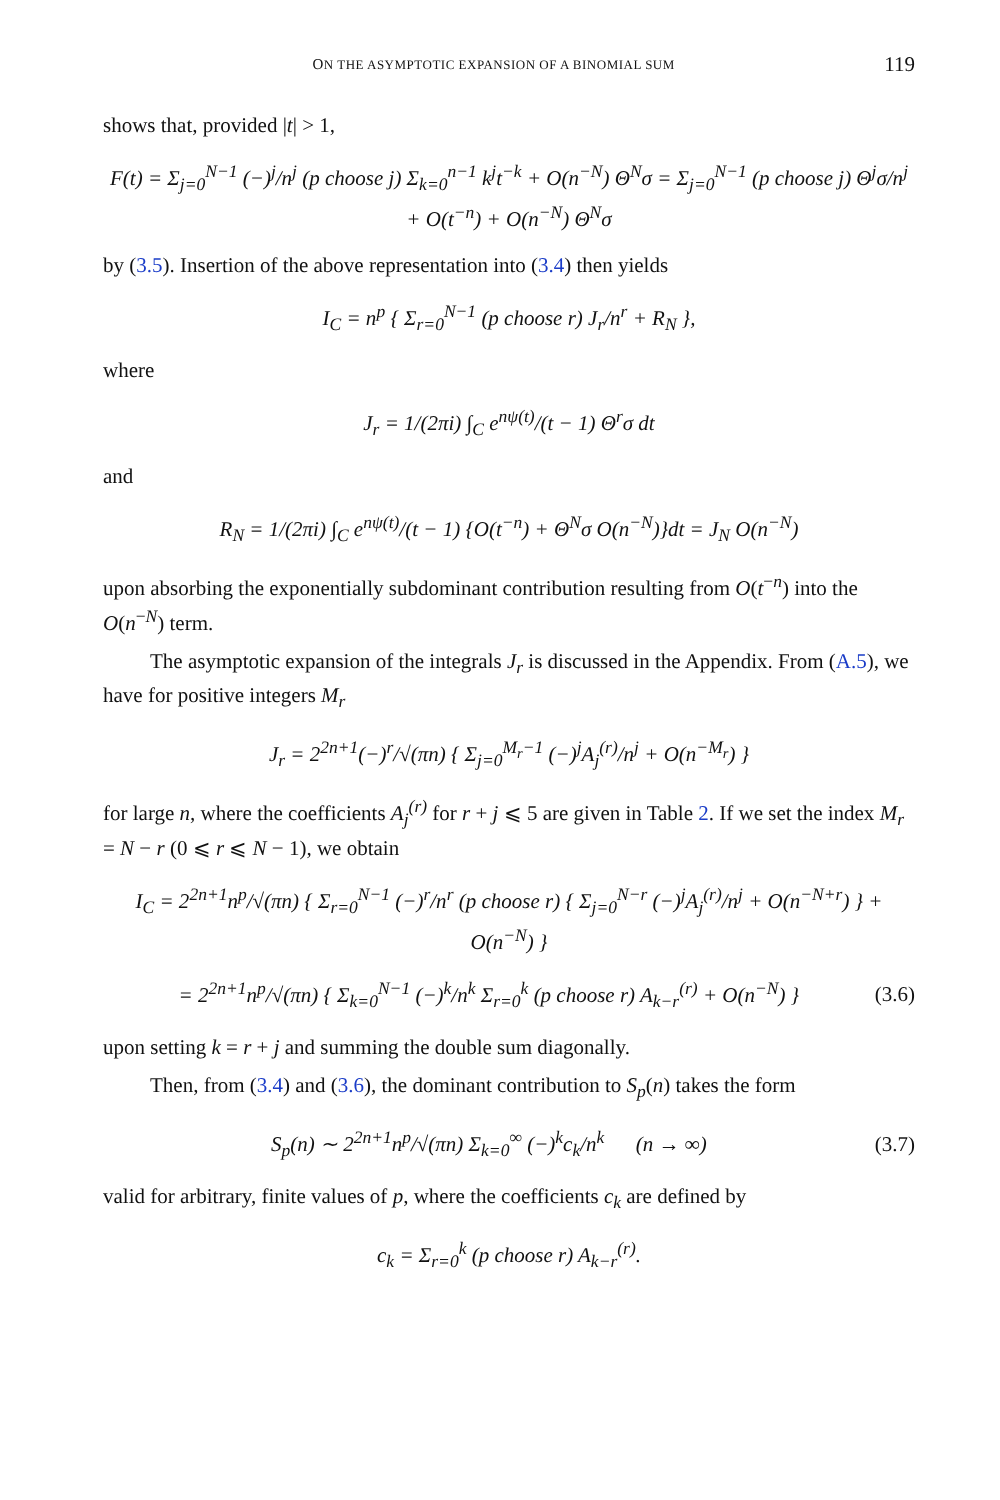ON THE ASYMPTOTIC EXPANSION OF A BINOMIAL SUM 119
shows that, provided |t| > 1,
F(t) = Σ<sub>j=0</sub><sup>N−1</sup> (−)<sup>j</sup>/n<sup>j</sup> (p choose j) Σ<sub>k=0</sub><sup>n−1</sup> k<sup>j</sup>t<sup>−k</sup> + O(n<sup>−N</sup>) Θ<sup>N</sup>σ = Σ<sub>j=0</sub><sup>N−1</sup> (p choose j) Θ<sup>j</sup>σ/n<sup>j</sup> + O(t<sup>−n</sup>) + O(n<sup>−N</sup>) Θ<sup>N</sup>σ
by (3.5). Insertion of the above representation into (3.4) then yields
I<sub>C</sub> = n<sup>p</sup> { Σ<sub>r=0</sub><sup>N−1</sup> (p choose r) J<sub>r</sub>/n<sup>r</sup> + R<sub>N</sub> },
where
J<sub>r</sub> = 1/(2πi) ∫<sub>C</sub> e<sup>nψ(t)</sup>/(t − 1) Θ<sup>r</sup>σ dt
and
R<sub>N</sub> = 1/(2πi) ∫<sub>C</sub> e<sup>nψ(t)</sup>/(t − 1) {O(t<sup>−n</sup>) + Θ<sup>N</sup>σ O(n<sup>−N</sup>)}dt = J<sub>N</sub> O(n<sup>−N</sup>)
upon absorbing the exponentially subdominant contribution resulting from O(t<sup>−n</sup>) into the O(n<sup>−N</sup>) term.
The asymptotic expansion of the integrals J<sub>r</sub> is discussed in the Appendix. From (A.5), we have for positive integers M<sub>r</sub>
J<sub>r</sub> = 2<sup>2n+1</sup>(−)<sup>r</sup>/√(πn) { Σ<sub>j=0</sub><sup>M<sub>r</sub>−1</sup> (−)<sup>j</sup>A<sub>j</sub><sup>(r)</sup>/n<sup>j</sup> + O(n<sup>−M<sub>r</sub></sup>) }
for large n, where the coefficients A<sub>j</sub><sup>(r)</sup> for r + j ⩽ 5 are given in Table 2. If we set the index M<sub>r</sub> = N − r (0 ⩽ r ⩽ N − 1), we obtain
I<sub>C</sub> = 2<sup>2n+1</sup>n<sup>p</sup>/√(πn) { Σ<sub>r=0</sub><sup>N−1</sup> (−)<sup>r</sup>/n<sup>r</sup> (p choose r) { Σ<sub>j=0</sub><sup>N−r</sup> (−)<sup>j</sup>A<sub>j</sub><sup>(r)</sup>/n<sup>j</sup> + O(n<sup>−N+r</sup>) } + O(n<sup>−N</sup>) }
= 2<sup>2n+1</sup>n<sup>p</sup>/√(πn) { Σ<sub>k=0</sub><sup>N−1</sup> (−)<sup>k</sup>/n<sup>k</sup> Σ<sub>r=0</sub><sup>k</sup> (p choose r) A<sub>k−r</sub><sup>(r)</sup> + O(n<sup>−N</sup>) } (3.6)
upon setting k = r + j and summing the double sum diagonally.
Then, from (3.4) and (3.6), the dominant contribution to S<sub>p</sub>(n) takes the form
S<sub>p</sub>(n) ∼ 2<sup>2n+1</sup>n<sup>p</sup>/√(πn) Σ<sub>k=0</sub><sup>∞</sup> (−)<sup>k</sup>c<sub>k</sub>/n<sup>k</sup> (n → ∞) (3.7)
valid for arbitrary, finite values of p, where the coefficients c<sub>k</sub> are defined by
c<sub>k</sub> = Σ<sub>r=0</sub><sup>k</sup> (p choose r) A<sub>k−r</sub><sup>(r)</sup>.